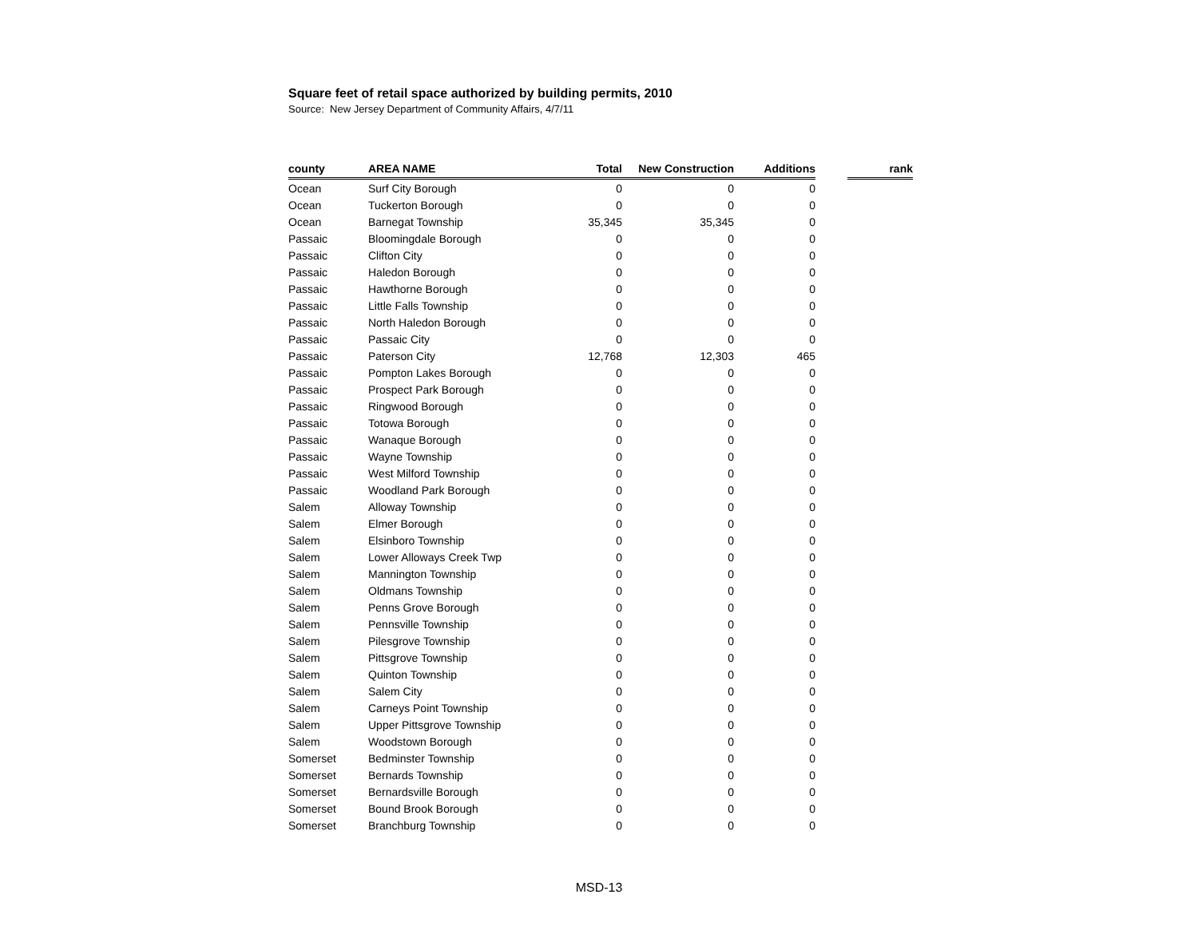Square feet of retail space authorized by building permits, 2010
Source: New Jersey Department of Community Affairs, 4/7/11
| county | AREA NAME | Total | New Construction | Additions | | rank |
| --- | --- | --- | --- | --- | --- | --- |
| Ocean | Surf City Borough | 0 | 0 | 0 | | |
| Ocean | Tuckerton Borough | 0 | 0 | 0 | | |
| Ocean | Barnegat Township | 35,345 | 35,345 | 0 | | |
| Passaic | Bloomingdale Borough | 0 | 0 | 0 | | |
| Passaic | Clifton City | 0 | 0 | 0 | | |
| Passaic | Haledon Borough | 0 | 0 | 0 | | |
| Passaic | Hawthorne Borough | 0 | 0 | 0 | | |
| Passaic | Little Falls Township | 0 | 0 | 0 | | |
| Passaic | North Haledon Borough | 0 | 0 | 0 | | |
| Passaic | Passaic City | 0 | 0 | 0 | | |
| Passaic | Paterson City | 12,768 | 12,303 | 465 | | |
| Passaic | Pompton Lakes Borough | 0 | 0 | 0 | | |
| Passaic | Prospect Park Borough | 0 | 0 | 0 | | |
| Passaic | Ringwood Borough | 0 | 0 | 0 | | |
| Passaic | Totowa Borough | 0 | 0 | 0 | | |
| Passaic | Wanaque Borough | 0 | 0 | 0 | | |
| Passaic | Wayne Township | 0 | 0 | 0 | | |
| Passaic | West Milford Township | 0 | 0 | 0 | | |
| Passaic | Woodland Park Borough | 0 | 0 | 0 | | |
| Salem | Alloway Township | 0 | 0 | 0 | | |
| Salem | Elmer Borough | 0 | 0 | 0 | | |
| Salem | Elsinboro Township | 0 | 0 | 0 | | |
| Salem | Lower Alloways Creek Twp | 0 | 0 | 0 | | |
| Salem | Mannington Township | 0 | 0 | 0 | | |
| Salem | Oldmans Township | 0 | 0 | 0 | | |
| Salem | Penns Grove Borough | 0 | 0 | 0 | | |
| Salem | Pennsville Township | 0 | 0 | 0 | | |
| Salem | Pilesgrove Township | 0 | 0 | 0 | | |
| Salem | Pittsgrove Township | 0 | 0 | 0 | | |
| Salem | Quinton Township | 0 | 0 | 0 | | |
| Salem | Salem City | 0 | 0 | 0 | | |
| Salem | Carneys Point Township | 0 | 0 | 0 | | |
| Salem | Upper Pittsgrove Township | 0 | 0 | 0 | | |
| Salem | Woodstown Borough | 0 | 0 | 0 | | |
| Somerset | Bedminster Township | 0 | 0 | 0 | | |
| Somerset | Bernards Township | 0 | 0 | 0 | | |
| Somerset | Bernardsville Borough | 0 | 0 | 0 | | |
| Somerset | Bound Brook Borough | 0 | 0 | 0 | | |
| Somerset | Branchburg Township | 0 | 0 | 0 | | |
MSD-13